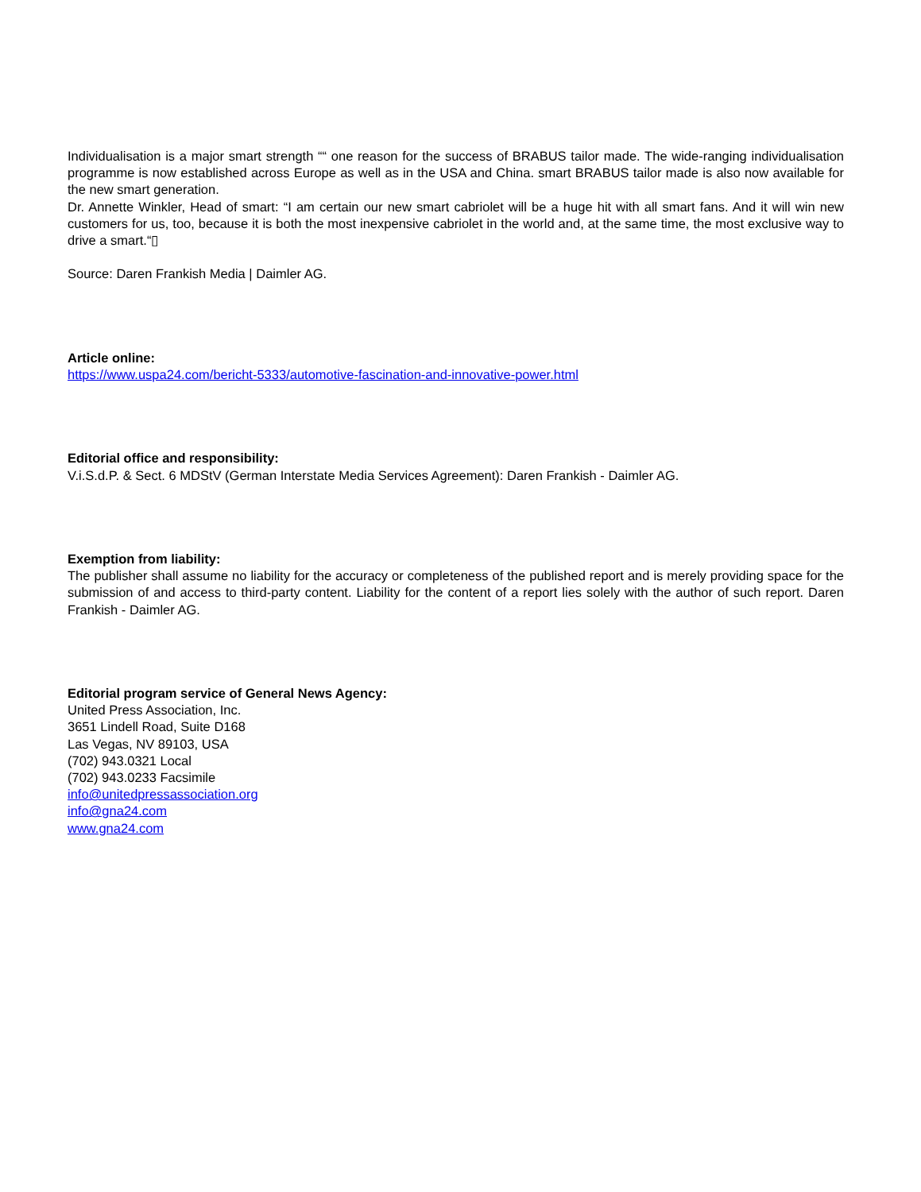Individualisation is a major smart strength ““ one reason for the success of BRABUS tailor made. The wide-ranging individualisation programme is now established across Europe as well as in the USA and China. smart BRABUS tailor made is also now available for the new smart generation.
Dr. Annette Winkler, Head of smart: “I am certain our new smart cabriolet will be a huge hit with all smart fans. And it will win new customers for us, too, because it is both the most inexpensive cabriolet in the world and, at the same time, the most exclusive way to drive a smart.“▯
Source: Daren Frankish Media | Daimler AG.
Article online:
https://www.uspa24.com/bericht-5333/automotive-fascination-and-innovative-power.html
Editorial office and responsibility:
V.i.S.d.P. & Sect. 6 MDStV (German Interstate Media Services Agreement): Daren Frankish - Daimler AG.
Exemption from liability:
The publisher shall assume no liability for the accuracy or completeness of the published report and is merely providing space for the submission of and access to third-party content. Liability for the content of a report lies solely with the author of such report. Daren Frankish - Daimler AG.
Editorial program service of General News Agency:
United Press Association, Inc.
3651 Lindell Road, Suite D168
Las Vegas, NV 89103, USA
(702) 943.0321 Local
(702) 943.0233 Facsimile
info@unitedpressassociation.org
info@gna24.com
www.gna24.com